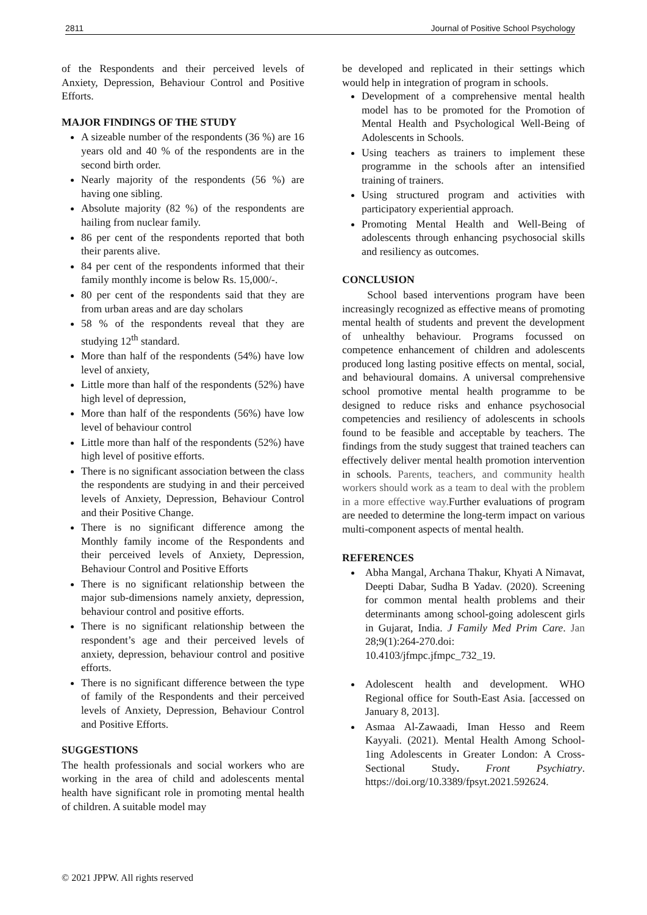2811 Journal of Positive School Psychology
of the Respondents and their perceived levels of Anxiety, Depression, Behaviour Control and Positive Efforts.
MAJOR FINDINGS OF THE STUDY
A sizeable number of the respondents (36 %) are 16 years old and 40 % of the respondents are in the second birth order.
Nearly majority of the respondents (56 %) are having one sibling.
Absolute majority (82 %) of the respondents are hailing from nuclear family.
86 per cent of the respondents reported that both their parents alive.
84 per cent of the respondents informed that their family monthly income is below Rs. 15,000/-.
80 per cent of the respondents said that they are from urban areas and are day scholars
58 % of the respondents reveal that they are studying 12<sup>th</sup> standard.
More than half of the respondents (54%) have low level of anxiety,
Little more than half of the respondents (52%) have high level of depression,
More than half of the respondents (56%) have low level of behaviour control
Little more than half of the respondents (52%) have high level of positive efforts.
There is no significant association between the class the respondents are studying in and their perceived levels of Anxiety, Depression, Behaviour Control and their Positive Change.
There is no significant difference among the Monthly family income of the Respondents and their perceived levels of Anxiety, Depression, Behaviour Control and Positive Efforts
There is no significant relationship between the major sub-dimensions namely anxiety, depression, behaviour control and positive efforts.
There is no significant relationship between the respondent’s age and their perceived levels of anxiety, depression, behaviour control and positive efforts.
There is no significant difference between the type of family of the Respondents and their perceived levels of Anxiety, Depression, Behaviour Control and Positive Efforts.
SUGGESTIONS
The health professionals and social workers who are working in the area of child and adolescents mental health have significant role in promoting mental health of children. A suitable model may
be developed and replicated in their settings which would help in integration of program in schools.
Development of a comprehensive mental health model has to be promoted for the Promotion of Mental Health and Psychological Well-Being of Adolescents in Schools.
Using teachers as trainers to implement these programme in the schools after an intensified training of trainers.
Using structured program and activities with participatory experiential approach.
Promoting Mental Health and Well-Being of adolescents through enhancing psychosocial skills and resiliency as outcomes.
CONCLUSION
School based interventions program have been increasingly recognized as effective means of promoting mental health of students and prevent the development of unhealthy behaviour. Programs focussed on competence enhancement of children and adolescents produced long lasting positive effects on mental, social, and behavioural domains. A universal comprehensive school promotive mental health programme to be designed to reduce risks and enhance psychosocial competencies and resiliency of adolescents in schools found to be feasible and acceptable by teachers. The findings from the study suggest that trained teachers can effectively deliver mental health promotion intervention in schools. Parents, teachers, and community health workers should work as a team to deal with the problem in a more effective way. Further evaluations of program are needed to determine the long-term impact on various multi-component aspects of mental health.
REFERENCES
Abha Mangal, Archana Thakur, Khyati A Nimavat, Deepti Dabar, Sudha B Yadav. (2020). Screening for common mental health problems and their determinants among school-going adolescent girls in Gujarat, India. J Family Med Prim Care. Jan 28;9(1):264-270.doi: 10.4103/jfmpc.jfmpc_732_19.
Adolescent health and development. WHO Regional office for South-East Asia. [accessed on January 8, 2013].
Asmaa Al-Zawaadi, Iman Hesso and Reem Kayyali. (2021). Mental Health Among School- 1ing Adolescents in Greater London: A Cross-Sectional Study. Front Psychiatry. https://doi.org/10.3389/fpsyt.2021.592624.
© 2021 JPPW. All rights reserved